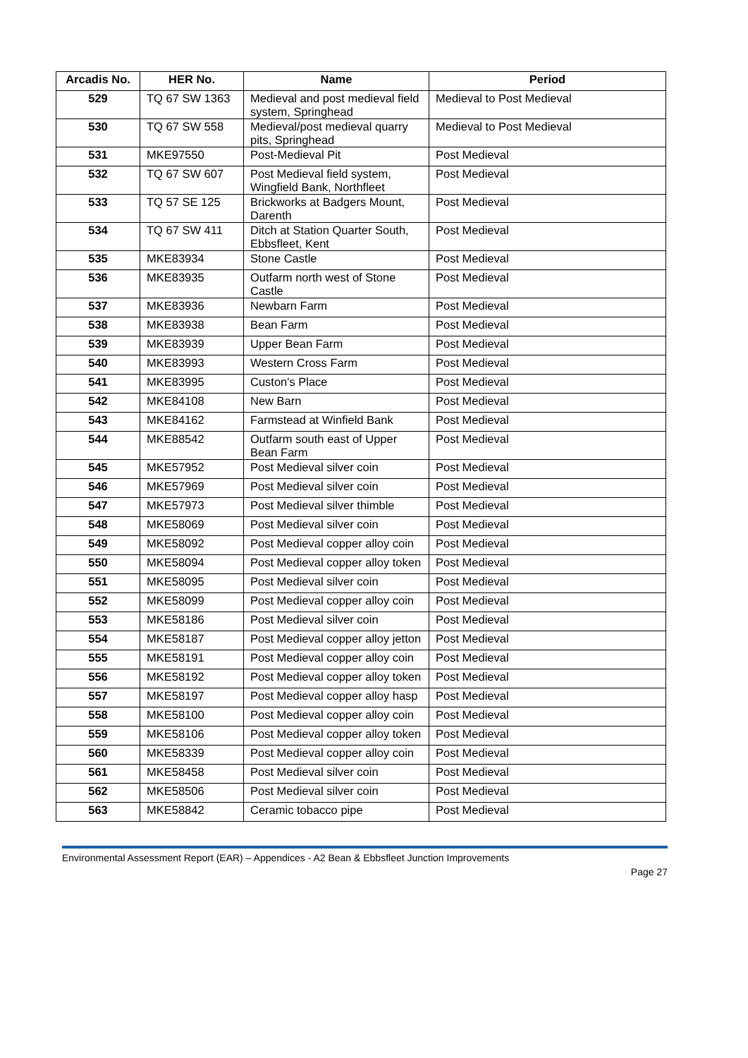| Arcadis No. | HER No. | Name | Period |
| --- | --- | --- | --- |
| 529 | TQ 67 SW 1363 | Medieval and post medieval field system, Springhead | Medieval to Post Medieval |
| 530 | TQ 67 SW 558 | Medieval/post medieval quarry pits, Springhead | Medieval to Post Medieval |
| 531 | MKE97550 | Post-Medieval Pit | Post Medieval |
| 532 | TQ 67 SW 607 | Post Medieval field system, Wingfield Bank, Northfleet | Post Medieval |
| 533 | TQ 57 SE 125 | Brickworks at Badgers Mount, Darenth | Post Medieval |
| 534 | TQ 67 SW 411 | Ditch at Station Quarter South, Ebbsfleet, Kent | Post Medieval |
| 535 | MKE83934 | Stone Castle | Post Medieval |
| 536 | MKE83935 | Outfarm north west of Stone Castle | Post Medieval |
| 537 | MKE83936 | Newbarn Farm | Post Medieval |
| 538 | MKE83938 | Bean Farm | Post Medieval |
| 539 | MKE83939 | Upper Bean Farm | Post Medieval |
| 540 | MKE83993 | Western Cross Farm | Post Medieval |
| 541 | MKE83995 | Custon's Place | Post Medieval |
| 542 | MKE84108 | New Barn | Post Medieval |
| 543 | MKE84162 | Farmstead at Winfield Bank | Post Medieval |
| 544 | MKE88542 | Outfarm south east of Upper Bean Farm | Post Medieval |
| 545 | MKE57952 | Post Medieval silver coin | Post Medieval |
| 546 | MKE57969 | Post Medieval silver coin | Post Medieval |
| 547 | MKE57973 | Post Medieval silver thimble | Post Medieval |
| 548 | MKE58069 | Post Medieval silver coin | Post Medieval |
| 549 | MKE58092 | Post Medieval copper alloy coin | Post Medieval |
| 550 | MKE58094 | Post Medieval copper alloy token | Post Medieval |
| 551 | MKE58095 | Post Medieval silver coin | Post Medieval |
| 552 | MKE58099 | Post Medieval copper alloy coin | Post Medieval |
| 553 | MKE58186 | Post Medieval silver coin | Post Medieval |
| 554 | MKE58187 | Post Medieval copper alloy jetton | Post Medieval |
| 555 | MKE58191 | Post Medieval copper alloy coin | Post Medieval |
| 556 | MKE58192 | Post Medieval copper alloy token | Post Medieval |
| 557 | MKE58197 | Post Medieval copper alloy hasp | Post Medieval |
| 558 | MKE58100 | Post Medieval copper alloy coin | Post Medieval |
| 559 | MKE58106 | Post Medieval copper alloy token | Post Medieval |
| 560 | MKE58339 | Post Medieval copper alloy coin | Post Medieval |
| 561 | MKE58458 | Post Medieval silver coin | Post Medieval |
| 562 | MKE58506 | Post Medieval silver coin | Post Medieval |
| 563 | MKE58842 | Ceramic tobacco pipe | Post Medieval |
Environmental Assessment Report (EAR) – Appendices - A2 Bean & Ebbsfleet Junction Improvements
Page 27